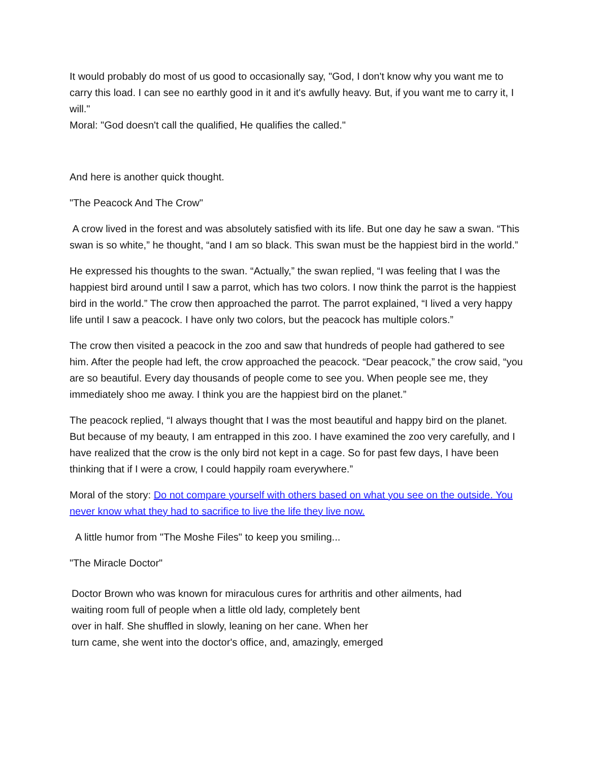It would probably do most of us good to occasionally say, "God, I don't know why you want me to carry this load. I can see no earthly good in it and it's awfully heavy. But, if you want me to carry it, I will."
Moral: "God doesn't call the qualified, He qualifies the called."
And here is another quick thought.
"The Peacock And The Crow"
A crow lived in the forest and was absolutely satisfied with its life. But one day he saw a swan. “This swan is so white,” he thought, “and I am so black. This swan must be the happiest bird in the world.”
He expressed his thoughts to the swan. “Actually,” the swan replied, “I was feeling that I was the happiest bird around until I saw a parrot, which has two colors. I now think the parrot is the happiest bird in the world.” The crow then approached the parrot. The parrot explained, “I lived a very happy life until I saw a peacock. I have only two colors, but the peacock has multiple colors.”
The crow then visited a peacock in the zoo and saw that hundreds of people had gathered to see him. After the people had left, the crow approached the peacock. “Dear peacock,” the crow said, “you are so beautiful. Every day thousands of people come to see you. When people see me, they immediately shoo me away. I think you are the happiest bird on the planet.”
The peacock replied, “I always thought that I was the most beautiful and happy bird on the planet. But because of my beauty, I am entrapped in this zoo. I have examined the zoo very carefully, and I have realized that the crow is the only bird not kept in a cage. So for past few days, I have been thinking that if I were a crow, I could happily roam everywhere.”
Moral of the story: Do not compare yourself with others based on what you see on the outside. You never know what they had to sacrifice to live the life they live now.
A little humor from "The Moshe Files" to keep you smiling...
"The Miracle Doctor"
Doctor Brown who was known for miraculous cures for arthritis and other ailments, had
waiting room full of people when a little old lady, completely bent
over in half. She shuffled in slowly, leaning on her cane. When her
turn came, she went into the doctor's office, and, amazingly, emerged